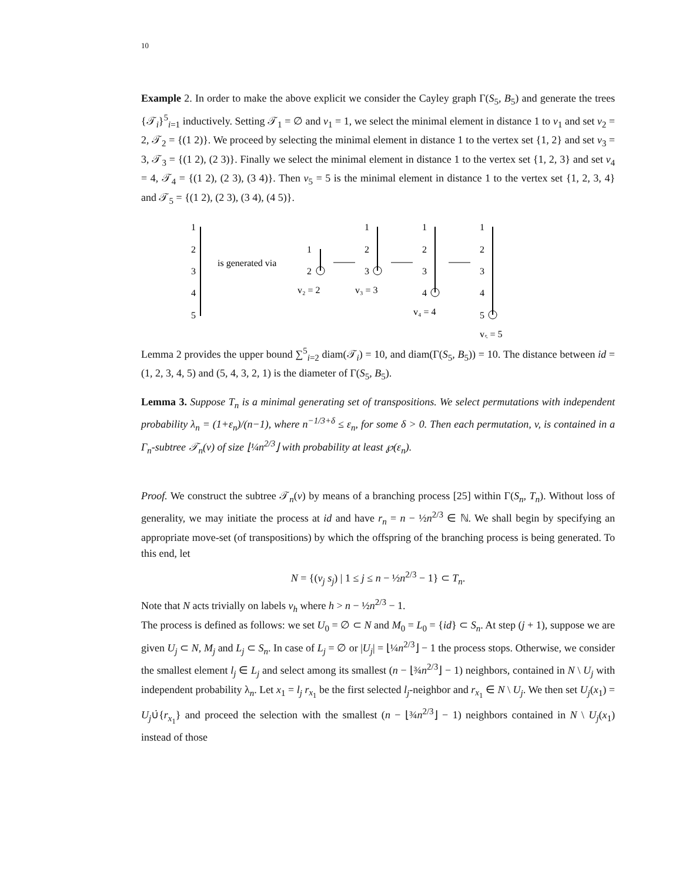10
Example 2. In order to make the above explicit we consider the Cayley graph Γ(S<sub>5</sub>, B<sub>5</sub>) and generate the trees {𝒯<sub>i</sub>}<sup>5</sup><sub>i=1</sub> inductively. Setting 𝒯<sub>1</sub> = ∅ and v<sub>1</sub> = 1, we select the minimal element in distance 1 to v<sub>1</sub> and set v<sub>2</sub> = 2, 𝒯<sub>2</sub> = {(1 2)}. We proceed by selecting the minimal element in distance 1 to the vertex set {1, 2} and set v<sub>3</sub> = 3, 𝒯<sub>3</sub> = {(1 2), (2 3)}. Finally we select the minimal element in distance 1 to the vertex set {1, 2, 3} and set v<sub>4</sub> = 4, 𝒯<sub>4</sub> = {(1 2), (2 3), (3 4)}. Then v<sub>5</sub> = 5 is the minimal element in distance 1 to the vertex set {1, 2, 3, 4} and 𝒯<sub>5</sub> = {(1 2), (2 3), (3 4), (4 5)}.
1
2
3
4
5
is generated via
1
2
v₂ = 2
1
2
3
v₃ = 3
1
2
3
4
v₄ = 4
1
2
3
4
5
v₅ = 5
Lemma 2 provides the upper bound ∑<sup>5</sup><sub>i=2</sub> diam(𝒯<sub>i</sub>) = 10, and diam(Γ(S<sub>5</sub>, B<sub>5</sub>)) = 10. The distance between id = (1, 2, 3, 4, 5) and (5, 4, 3, 2, 1) is the diameter of Γ(S<sub>5</sub>, B<sub>5</sub>).
Lemma 3. Suppose T<sub>n</sub> is a minimal generating set of transpositions. We select permutations with independent probability λ<sub>n</sub> = (1+ε<sub>n</sub>)/(n−1), where n<sup>−1/3+δ</sup> ≤ ε<sub>n</sub>, for some δ > 0. Then each permutation, v, is contained in a Γ<sub>n</sub>-subtree 𝒯<sub>n</sub>(v) of size ⌊¼n<sup>2/3</sup>⌋ with probability at least ℘(ε<sub>n</sub>).
Proof. We construct the subtree 𝒯<sub>n</sub>(v) by means of a branching process [25] within Γ(S<sub>n</sub>, T<sub>n</sub>). Without loss of generality, we may initiate the process at id and have r<sub>n</sub> = n − ½n<sup>2/3</sup> ∈ ℕ. We shall begin by specifying an appropriate move-set (of transpositions) by which the offspring of the branching process is being generated. To this end, let
N = {(v<sub>j</sub> s<sub>j</sub>) | 1 ≤ j ≤ n − ½n<sup>2/3</sup> − 1} ⊂ T<sub>n</sub>.
Note that N acts trivially on labels v<sub>h</sub> where h > n − ½n<sup>2/3</sup> − 1.
The process is defined as follows: we set U<sub>0</sub> = ∅ ⊂ N and M<sub>0</sub> = L<sub>0</sub> = {id} ⊂ S<sub>n</sub>. At step (j + 1), suppose we are given U<sub>j</sub> ⊂ N, M<sub>j</sub> and L<sub>j</sub> ⊂ S<sub>n</sub>. In case of L<sub>j</sub> = ∅ or |U<sub>j</sub>| = ⌊¼n<sup>2/3</sup>⌋ − 1 the process stops. Otherwise, we consider the smallest element l<sub>j</sub> ∈ L<sub>j</sub> and select among its smallest (n − ⌊¾n<sup>2/3</sup>⌋ − 1) neighbors, contained in N \ U<sub>j</sub> with independent probability λ<sub>n</sub>. Let x<sub>1</sub> = l<sub>j</sub> r<sub>x<sub>1</sub></sub> be the first selected l<sub>j</sub>-neighbor and r<sub>x<sub>1</sub></sub> ∈ N \ U<sub>j</sub>. We then set U<sub>j</sub>(x<sub>1</sub>) = U<sub>j</sub>∪̇{r<sub>x<sub>1</sub></sub>} and proceed the selection with the smallest (n − ⌊¾n<sup>2/3</sup>⌋ − 1) neighbors contained in N \ U<sub>j</sub>(x<sub>1</sub>) instead of those